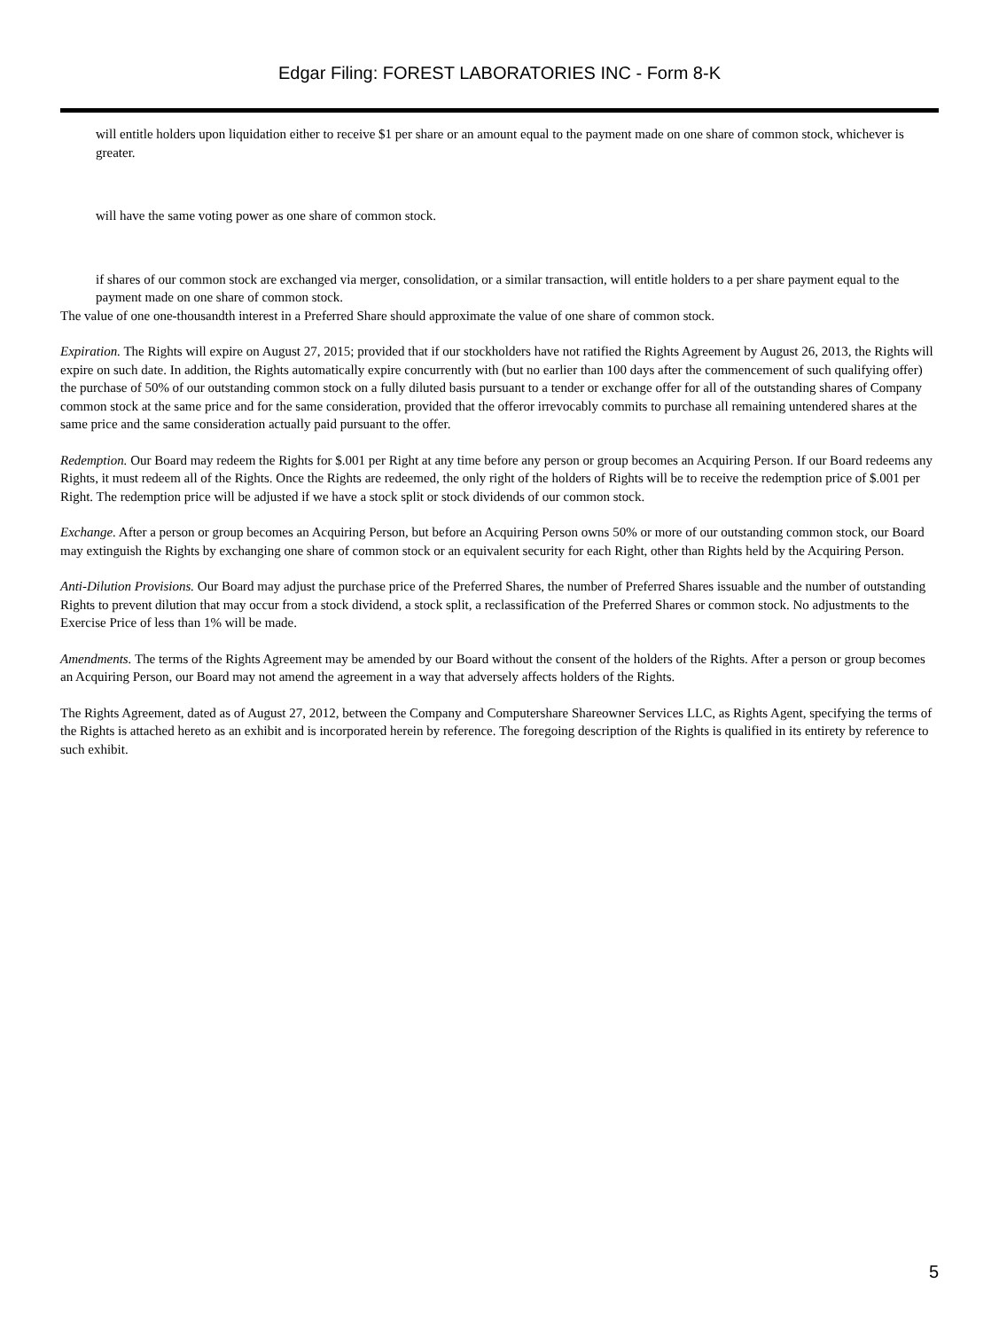Edgar Filing: FOREST LABORATORIES INC - Form 8-K
will entitle holders upon liquidation either to receive $1 per share or an amount equal to the payment made on one share of common stock, whichever is greater.
will have the same voting power as one share of common stock.
if shares of our common stock are exchanged via merger, consolidation, or a similar transaction, will entitle holders to a per share payment equal to the payment made on one share of common stock.
The value of one one-thousandth interest in a Preferred Share should approximate the value of one share of common stock.
Expiration. The Rights will expire on August 27, 2015; provided that if our stockholders have not ratified the Rights Agreement by August 26, 2013, the Rights will expire on such date. In addition, the Rights automatically expire concurrently with (but no earlier than 100 days after the commencement of such qualifying offer) the purchase of 50% of our outstanding common stock on a fully diluted basis pursuant to a tender or exchange offer for all of the outstanding shares of Company common stock at the same price and for the same consideration, provided that the offeror irrevocably commits to purchase all remaining untendered shares at the same price and the same consideration actually paid pursuant to the offer.
Redemption. Our Board may redeem the Rights for $.001 per Right at any time before any person or group becomes an Acquiring Person. If our Board redeems any Rights, it must redeem all of the Rights. Once the Rights are redeemed, the only right of the holders of Rights will be to receive the redemption price of $.001 per Right. The redemption price will be adjusted if we have a stock split or stock dividends of our common stock.
Exchange. After a person or group becomes an Acquiring Person, but before an Acquiring Person owns 50% or more of our outstanding common stock, our Board may extinguish the Rights by exchanging one share of common stock or an equivalent security for each Right, other than Rights held by the Acquiring Person.
Anti-Dilution Provisions. Our Board may adjust the purchase price of the Preferred Shares, the number of Preferred Shares issuable and the number of outstanding Rights to prevent dilution that may occur from a stock dividend, a stock split, a reclassification of the Preferred Shares or common stock. No adjustments to the Exercise Price of less than 1% will be made.
Amendments. The terms of the Rights Agreement may be amended by our Board without the consent of the holders of the Rights. After a person or group becomes an Acquiring Person, our Board may not amend the agreement in a way that adversely affects holders of the Rights.
The Rights Agreement, dated as of August 27, 2012, between the Company and Computershare Shareowner Services LLC, as Rights Agent, specifying the terms of the Rights is attached hereto as an exhibit and is incorporated herein by reference. The foregoing description of the Rights is qualified in its entirety by reference to such exhibit.
5